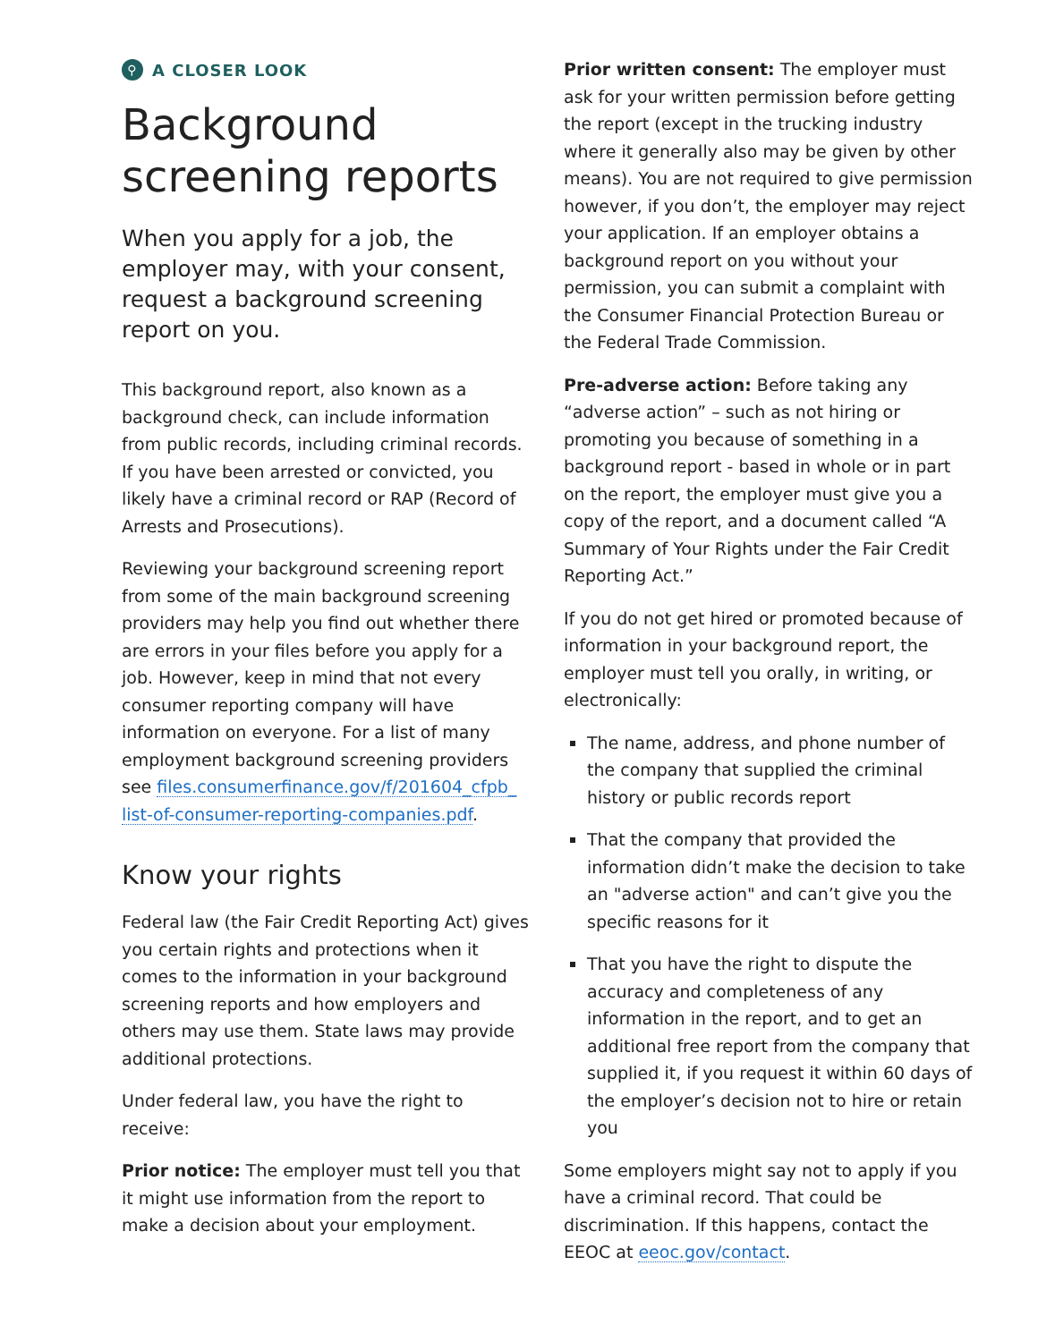⚲ A CLOSER LOOK
Background screening reports
When you apply for a job, the employer may, with your consent, request a background screening report on you.
This background report, also known as a background check, can include information from public records, including criminal records. If you have been arrested or convicted, you likely have a criminal record or RAP (Record of Arrests and Prosecutions).
Reviewing your background screening report from some of the main background screening providers may help you find out whether there are errors in your files before you apply for a job. However, keep in mind that not every consumer reporting company will have information on everyone. For a list of many employment background screening providers see files.consumerfinance.gov/f/201604_cfpb_ list-of-consumer-reporting-companies.pdf.
Know your rights
Federal law (the Fair Credit Reporting Act) gives you certain rights and protections when it comes to the information in your background screening reports and how employers and others may use them. State laws may provide additional protections.
Under federal law, you have the right to receive:
Prior notice: The employer must tell you that it might use information from the report to make a decision about your employment.
Prior written consent: The employer must ask for your written permission before getting the report (except in the trucking industry where it generally also may be given by other means). You are not required to give permission however, if you don’t, the employer may reject your application. If an employer obtains a background report on you without your permission, you can submit a complaint with the Consumer Financial Protection Bureau or the Federal Trade Commission.
Pre-adverse action: Before taking any “adverse action” – such as not hiring or promoting you because of something in a background report - based in whole or in part on the report, the employer must give you a copy of the report, and a document called “A Summary of Your Rights under the Fair Credit Reporting Act.”
If you do not get hired or promoted because of information in your background report, the employer must tell you orally, in writing, or electronically:
The name, address, and phone number of the company that supplied the criminal history or public records report
That the company that provided the information didn’t make the decision to take an "adverse action" and can’t give you the specific reasons for it
That you have the right to dispute the accuracy and completeness of any information in the report, and to get an additional free report from the company that supplied it, if you request it within 60 days of the employer’s decision not to hire or retain you
Some employers might say not to apply if you have a criminal record. That could be discrimination. If this happens, contact the EEOC at eeoc.gov/contact.